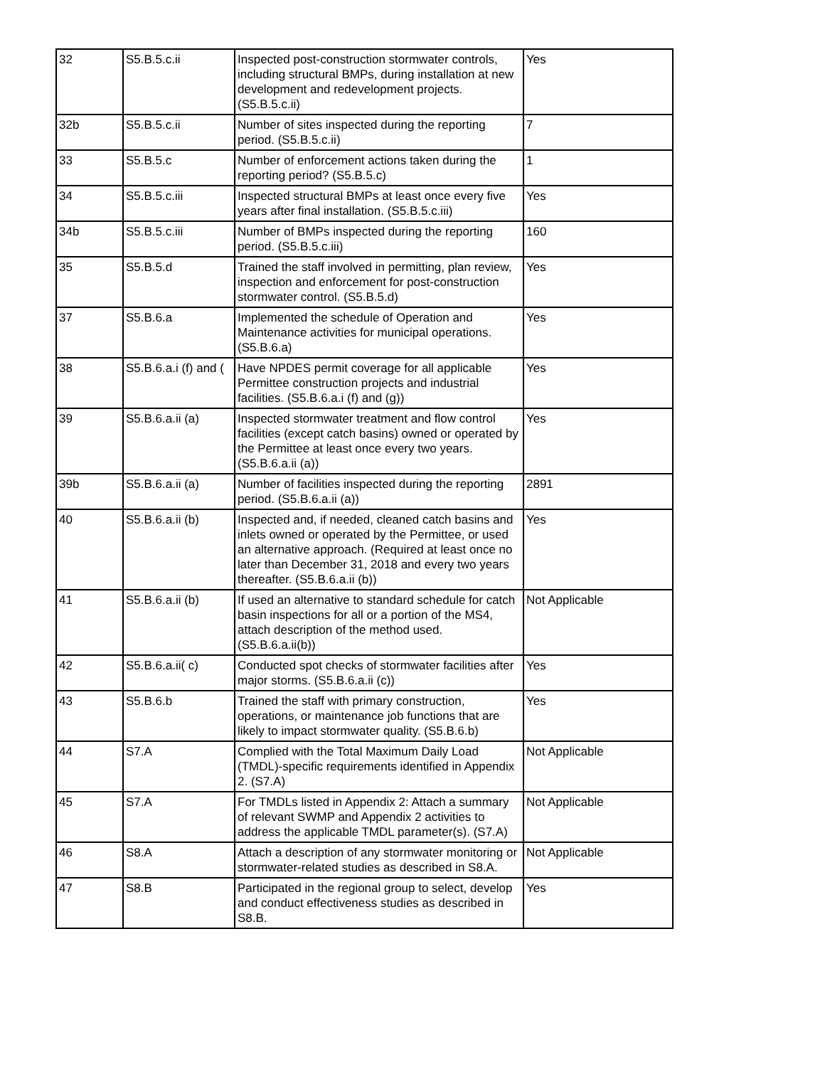| 32 | S5.B.5.c.ii | Inspected post-construction stormwater controls, including structural BMPs, during installation at new development and redevelopment projects. (S5.B.5.c.ii) | Yes |
| 32b | S5.B.5.c.ii | Number of sites inspected during the reporting period. (S5.B.5.c.ii) | 7 |
| 33 | S5.B.5.c | Number of enforcement actions taken during the reporting period? (S5.B.5.c) | 1 |
| 34 | S5.B.5.c.iii | Inspected structural BMPs at least once every five years after final installation. (S5.B.5.c.iii) | Yes |
| 34b | S5.B.5.c.iii | Number of BMPs inspected during the reporting period. (S5.B.5.c.iii) | 160 |
| 35 | S5.B.5.d | Trained the staff involved in permitting, plan review, inspection and enforcement for post-construction stormwater control. (S5.B.5.d) | Yes |
| 37 | S5.B.6.a | Implemented the schedule of Operation and Maintenance activities for municipal operations. (S5.B.6.a) | Yes |
| 38 | S5.B.6.a.i (f) and ( | Have NPDES permit coverage for all applicable Permittee construction projects and industrial facilities. (S5.B.6.a.i (f) and (g)) | Yes |
| 39 | S5.B.6.a.ii (a) | Inspected stormwater treatment and flow control facilities (except catch basins) owned or operated by the Permittee at least once every two years. (S5.B.6.a.ii (a)) | Yes |
| 39b | S5.B.6.a.ii (a) | Number of facilities inspected during the reporting period. (S5.B.6.a.ii (a)) | 2891 |
| 40 | S5.B.6.a.ii (b) | Inspected and, if needed, cleaned catch basins and inlets owned or operated by the Permittee, or used an alternative approach. (Required at least once no later than December 31, 2018 and every two years thereafter. (S5.B.6.a.ii (b)) | Yes |
| 41 | S5.B.6.a.ii (b) | If used an alternative to standard schedule for catch basin inspections for all or a portion of the MS4, attach description of the method used. (S5.B.6.a.ii(b)) | Not Applicable |
| 42 | S5.B.6.a.ii( c) | Conducted spot checks of stormwater facilities after major storms. (S5.B.6.a.ii (c)) | Yes |
| 43 | S5.B.6.b | Trained the staff with primary construction, operations, or maintenance job functions that are likely to impact stormwater quality. (S5.B.6.b) | Yes |
| 44 | S7.A | Complied with the Total Maximum Daily Load (TMDL)-specific requirements identified in Appendix 2. (S7.A) | Not Applicable |
| 45 | S7.A | For TMDLs listed in Appendix 2: Attach a summary of relevant SWMP and Appendix 2 activities to address the applicable TMDL parameter(s). (S7.A) | Not Applicable |
| 46 | S8.A | Attach a description of any stormwater monitoring or stormwater-related studies as described in S8.A. | Not Applicable |
| 47 | S8.B | Participated in the regional group to select, develop and conduct effectiveness studies as described in S8.B. | Yes |